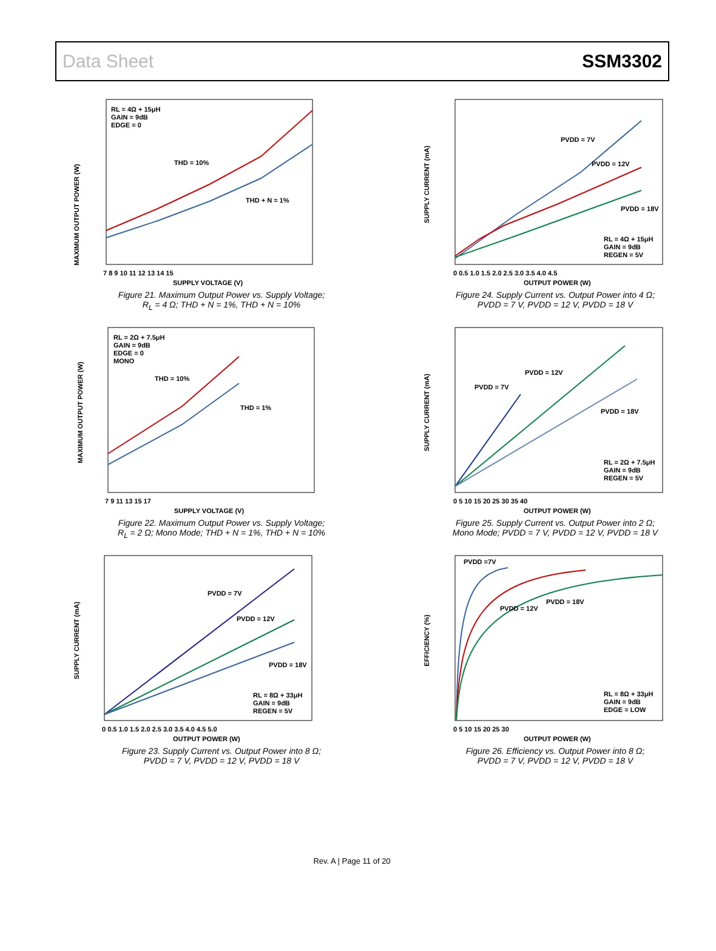Data Sheet SSM3302
MAXIMUM OUTPUT POWER (W)
RL = 4Ω + 15μH
GAIN = 9dB
EDGE = 0
THD = 10%
THD + N = 1%
7 8 9 10 11 12 13 14 15
SUPPLY VOLTAGE (V)
Figure 21. Maximum Output Power vs. Supply Voltage;
R<sub>L</sub> = 4 Ω; THD + N = 1%, THD + N = 10%
SUPPLY CURRENT (mA)
PVDD = 7V
PVDD = 12V
PVDD = 18V
RL = 4Ω + 15μH
GAIN = 9dB
REGEN = 5V
0 0.5 1.0 1.5 2.0 2.5 3.0 3.5 4.0 4.5
OUTPUT POWER (W)
Figure 24. Supply Current vs. Output Power into 4 Ω;
PVDD = 7 V, PVDD = 12 V, PVDD = 18 V
MAXIMUM OUTPUT POWER (W)
RL = 2Ω + 7.5μH
GAIN = 9dB
EDGE = 0
MONO
THD = 10%
THD = 1%
7 9 11 13 15 17
SUPPLY VOLTAGE (V)
Figure 22. Maximum Output Power vs. Supply Voltage;
R<sub>L</sub> = 2 Ω; Mono Mode; THD + N = 1%, THD + N = 10%
SUPPLY CURRENT (mA)
PVDD = 7V
PVDD = 12V
PVDD = 18V
RL = 2Ω + 7.5μH
GAIN = 9dB
REGEN = 5V
0 5 10 15 20 25 30 35 40
OUTPUT POWER (W)
Figure 25. Supply Current vs. Output Power into 2 Ω;
Mono Mode; PVDD = 7 V, PVDD = 12 V, PVDD = 18 V
SUPPLY CURRENT (mA)
PVDD = 7V
PVDD = 12V
PVDD = 18V
RL = 8Ω + 33μH
GAIN = 9dB
REGEN = 5V
0 0.5 1.0 1.5 2.0 2.5 3.0 3.5 4.0 4.5 5.0
OUTPUT POWER (W)
Figure 23. Supply Current vs. Output Power into 8 Ω;
PVDD = 7 V, PVDD = 12 V, PVDD = 18 V
EFFICIENCY (%)
PVDD =7V
PVDD = 12V
PVDD = 18V
RL = 8Ω + 33μH
GAIN = 9dB
EDGE = LOW
0 5 10 15 20 25 30
OUTPUT POWER (W)
Figure 26. Efficiency vs. Output Power into 8 Ω;
PVDD = 7 V, PVDD = 12 V, PVDD = 18 V
Rev. A | Page 11 of 20